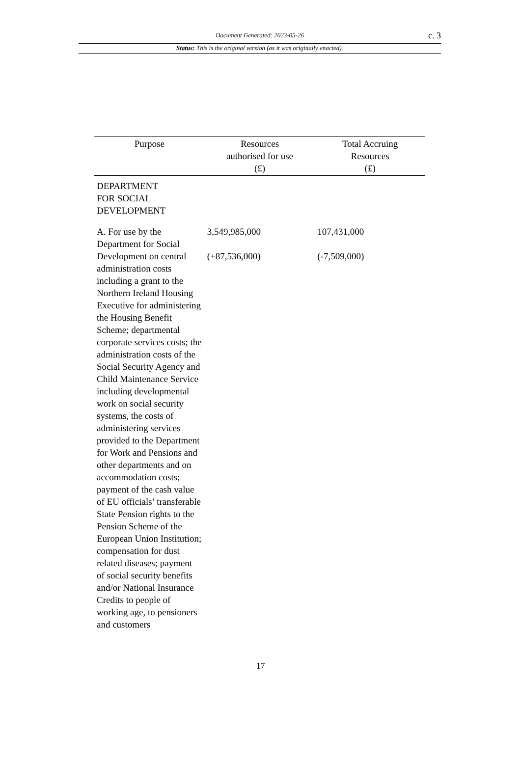Document Generated: 2023-05-26
c. 3
Status: This is the original version (as it was originally enacted).
| Purpose | Resources authorised for use (£) | Total Accruing Resources (£) |
| --- | --- | --- |
| DEPARTMENT FOR SOCIAL DEVELOPMENT | | |
| A. For use by the Department for Social Development on central administration costs including a grant to the Northern Ireland Housing Executive for administering the Housing Benefit Scheme; departmental corporate services costs; the administration costs of the Social Security Agency and Child Maintenance Service including developmental work on social security systems, the costs of administering services provided to the Department for Work and Pensions and other departments and on accommodation costs; payment of the cash value of EU officials’ transferable State Pension rights to the Pension Scheme of the European Union Institution; compensation for dust related diseases; payment of social security benefits and/or National Insurance Credits to people of working age, to pensioners and customers | 3,549,985,000 (+87,536,000) | 107,431,000 (-7,509,000) |
17